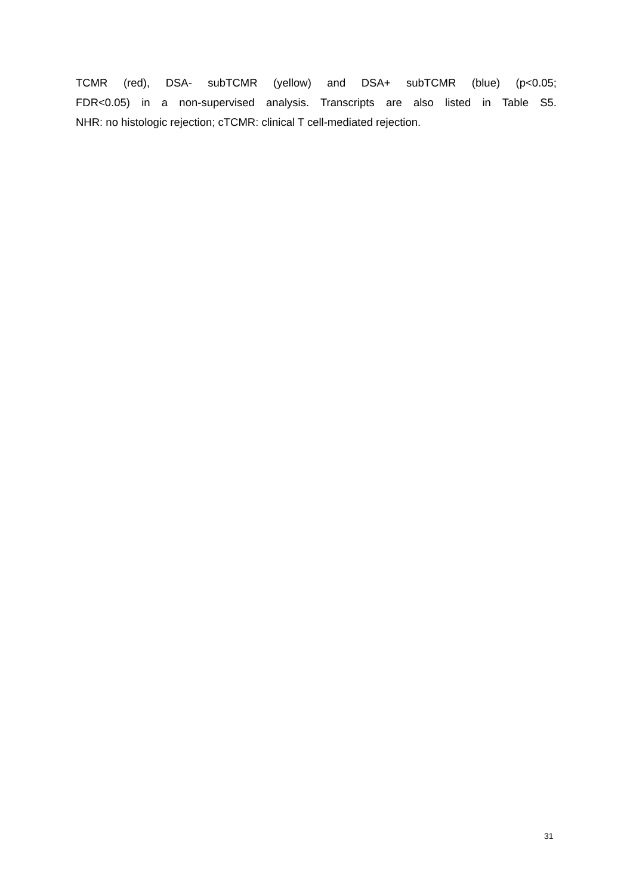TCMR (red), DSA- subTCMR (yellow) and DSA+ subTCMR (blue) (p<0.05;
FDR<0.05) in a non-supervised analysis. Transcripts are also listed in Table S5.
NHR: no histologic rejection; cTCMR: clinical T cell-mediated rejection.
31